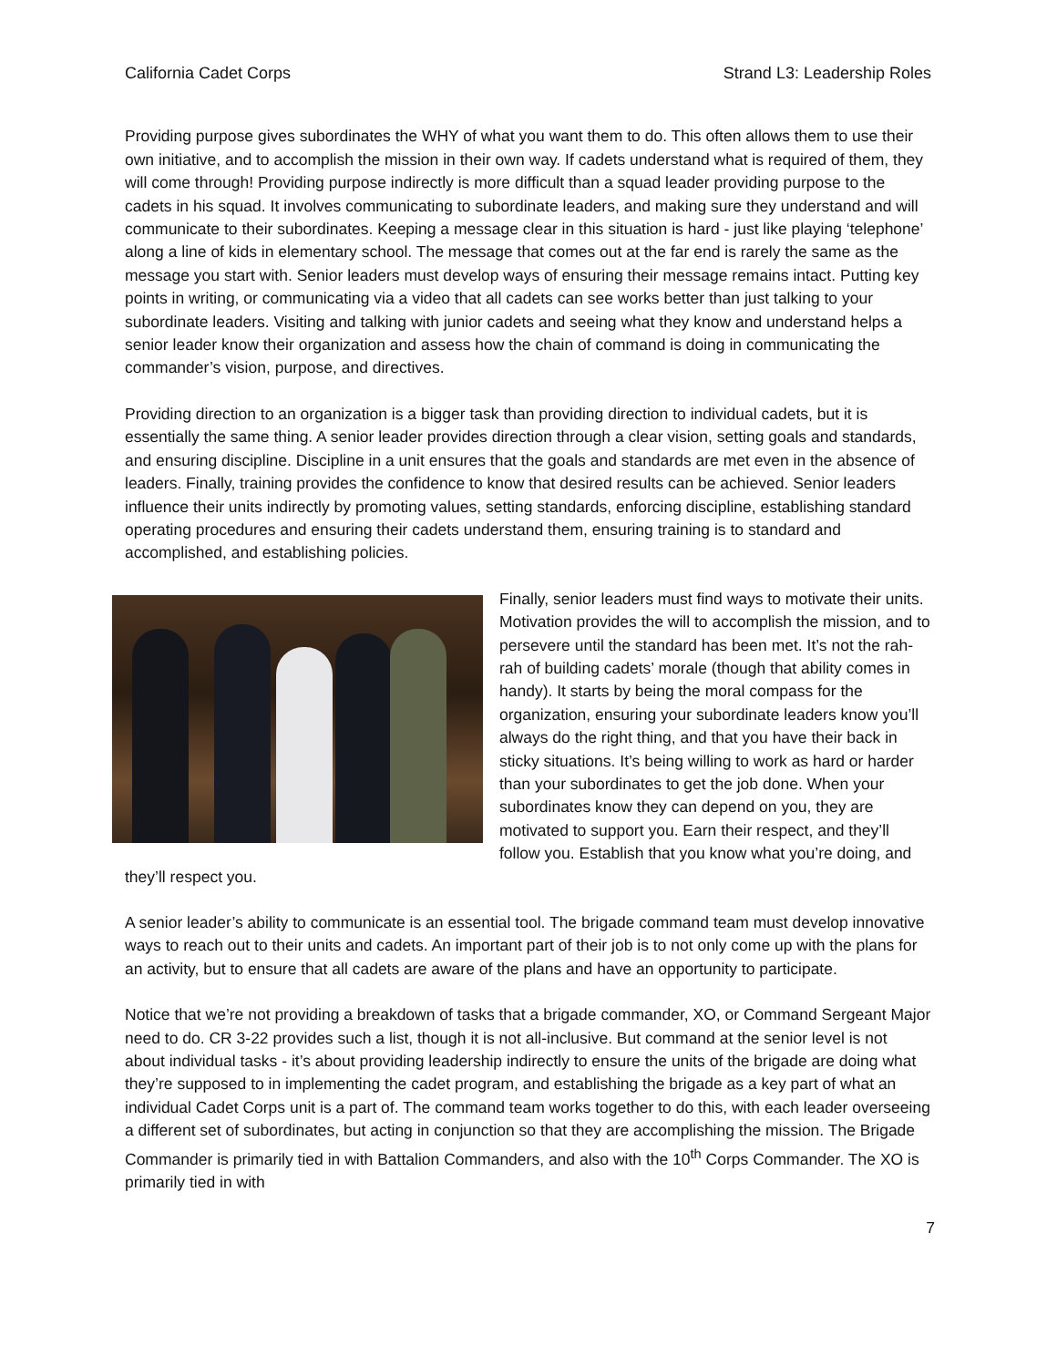California Cadet Corps Strand L3: Leadership Roles
Providing purpose gives subordinates the WHY of what you want them to do. This often allows them to use their own initiative, and to accomplish the mission in their own way. If cadets understand what is required of them, they will come through! Providing purpose indirectly is more difficult than a squad leader providing purpose to the cadets in his squad. It involves communicating to subordinate leaders, and making sure they understand and will communicate to their subordinates. Keeping a message clear in this situation is hard - just like playing ‘telephone’ along a line of kids in elementary school. The message that comes out at the far end is rarely the same as the message you start with. Senior leaders must develop ways of ensuring their message remains intact. Putting key points in writing, or communicating via a video that all cadets can see works better than just talking to your subordinate leaders. Visiting and talking with junior cadets and seeing what they know and understand helps a senior leader know their organization and assess how the chain of command is doing in communicating the commander’s vision, purpose, and directives.
Providing direction to an organization is a bigger task than providing direction to individual cadets, but it is essentially the same thing. A senior leader provides direction through a clear vision, setting goals and standards, and ensuring discipline. Discipline in a unit ensures that the goals and standards are met even in the absence of leaders. Finally, training provides the confidence to know that desired results can be achieved. Senior leaders influence their units indirectly by promoting values, setting standards, enforcing discipline, establishing standard operating procedures and ensuring their cadets understand them, ensuring training is to standard and accomplished, and establishing policies.
Finally, senior leaders must find ways to motivate their units. Motivation provides the will to accomplish the mission, and to persevere until the standard has been met. It’s not the rah-rah of building cadets’ morale (though that ability comes in handy). It starts by being the moral compass for the organization, ensuring your subordinate leaders know you’ll always do the right thing, and that you have their back in sticky situations. It’s being willing to work as hard or harder than your subordinates to get the job done. When your subordinates know they can depend on you, they are motivated to support you. Earn their respect, and they’ll follow you. Establish that you know what you’re doing, and they’ll respect you.
A senior leader’s ability to communicate is an essential tool. The brigade command team must develop innovative ways to reach out to their units and cadets. An important part of their job is to not only come up with the plans for an activity, but to ensure that all cadets are aware of the plans and have an opportunity to participate.
Notice that we’re not providing a breakdown of tasks that a brigade commander, XO, or Command Sergeant Major need to do. CR 3-22 provides such a list, though it is not all-inclusive. But command at the senior level is not about individual tasks - it’s about providing leadership indirectly to ensure the units of the brigade are doing what they’re supposed to in implementing the cadet program, and establishing the brigade as a key part of what an individual Cadet Corps unit is a part of. The command team works together to do this, with each leader overseeing a different set of subordinates, but acting in conjunction so that they are accomplishing the mission. The Brigade Commander is primarily tied in with Battalion Commanders, and also with the 10<sup>th</sup> Corps Commander. The XO is primarily tied in with
7